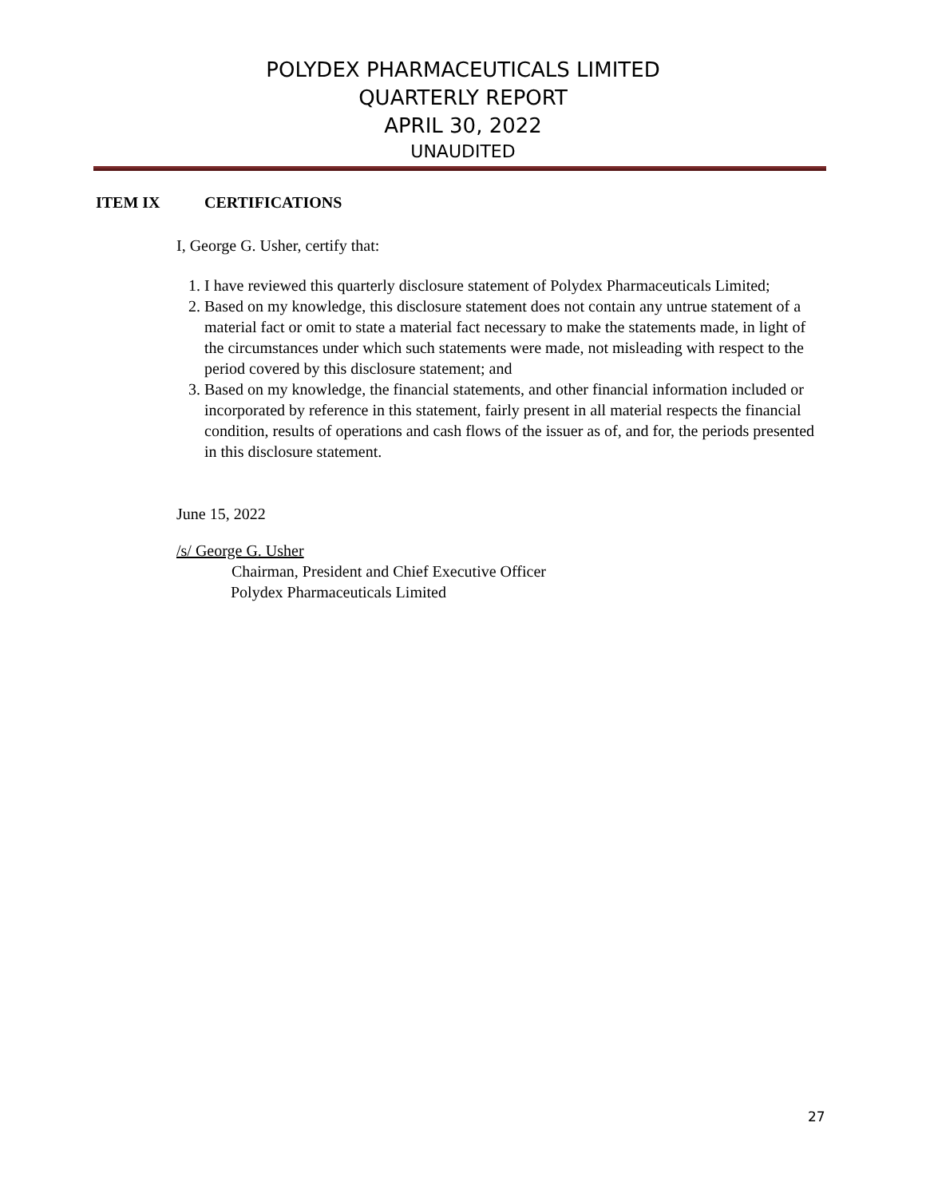POLYDEX PHARMACEUTICALS LIMITED
QUARTERLY REPORT
APRIL 30, 2022
UNAUDITED
ITEM IX CERTIFICATIONS
I, George G. Usher, certify that:
1. I have reviewed this quarterly disclosure statement of Polydex Pharmaceuticals Limited;
2. Based on my knowledge, this disclosure statement does not contain any untrue statement of a material fact or omit to state a material fact necessary to make the statements made, in light of the circumstances under which such statements were made, not misleading with respect to the period covered by this disclosure statement; and
3. Based on my knowledge, the financial statements, and other financial information included or incorporated by reference in this statement, fairly present in all material respects the financial condition, results of operations and cash flows of the issuer as of, and for, the periods presented in this disclosure statement.
June 15, 2022
/s/ George G. Usher
Chairman, President and Chief Executive Officer
Polydex Pharmaceuticals Limited
27